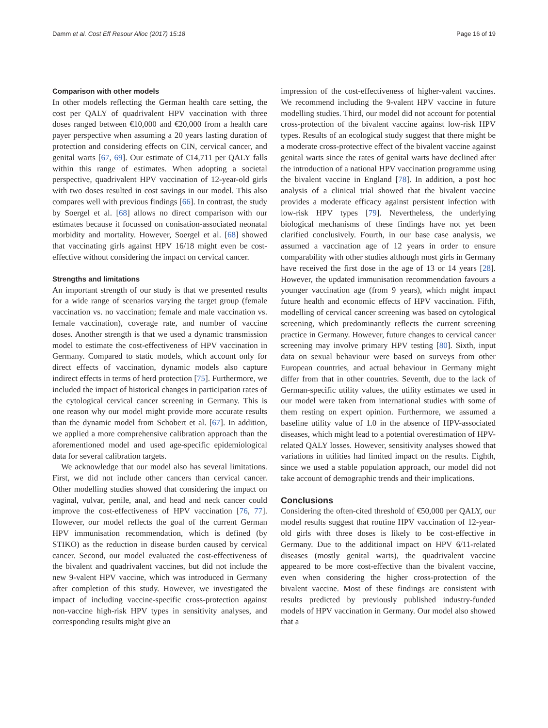Damm et al. Cost Eff Resour Alloc (2017) 15:18 Page 16 of 19
Comparison with other models
In other models reflecting the German health care setting, the cost per QALY of quadrivalent HPV vaccination with three doses ranged between €10,000 and €20,000 from a health care payer perspective when assuming a 20 years lasting duration of protection and considering effects on CIN, cervical cancer, and genital warts [67, 69]. Our estimate of €14,711 per QALY falls within this range of estimates. When adopting a societal perspective, quadrivalent HPV vaccination of 12-year-old girls with two doses resulted in cost savings in our model. This also compares well with previous findings [66]. In contrast, the study by Soergel et al. [68] allows no direct comparison with our estimates because it focussed on conisation-associated neonatal morbidity and mortality. However, Soergel et al. [68] showed that vaccinating girls against HPV 16/18 might even be cost-effective without considering the impact on cervical cancer.
Strengths and limitations
An important strength of our study is that we presented results for a wide range of scenarios varying the target group (female vaccination vs. no vaccination; female and male vaccination vs. female vaccination), coverage rate, and number of vaccine doses. Another strength is that we used a dynamic transmission model to estimate the cost-effectiveness of HPV vaccination in Germany. Compared to static models, which account only for direct effects of vaccination, dynamic models also capture indirect effects in terms of herd protection [75]. Furthermore, we included the impact of historical changes in participation rates of the cytological cervical cancer screening in Germany. This is one reason why our model might provide more accurate results than the dynamic model from Schobert et al. [67]. In addition, we applied a more comprehensive calibration approach than the aforementioned model and used age-specific epidemiological data for several calibration targets.
We acknowledge that our model also has several limitations. First, we did not include other cancers than cervical cancer. Other modelling studies showed that considering the impact on vaginal, vulvar, penile, anal, and head and neck cancer could improve the cost-effectiveness of HPV vaccination [76, 77]. However, our model reflects the goal of the current German HPV immunisation recommendation, which is defined (by STIKO) as the reduction in disease burden caused by cervical cancer. Second, our model evaluated the cost-effectiveness of the bivalent and quadrivalent vaccines, but did not include the new 9-valent HPV vaccine, which was introduced in Germany after completion of this study. However, we investigated the impact of including vaccine-specific cross-protection against non-vaccine high-risk HPV types in sensitivity analyses, and corresponding results might give an
impression of the cost-effectiveness of higher-valent vaccines. We recommend including the 9-valent HPV vaccine in future modelling studies. Third, our model did not account for potential cross-protection of the bivalent vaccine against low-risk HPV types. Results of an ecological study suggest that there might be a moderate cross-protective effect of the bivalent vaccine against genital warts since the rates of genital warts have declined after the introduction of a national HPV vaccination programme using the bivalent vaccine in England [78]. In addition, a post hoc analysis of a clinical trial showed that the bivalent vaccine provides a moderate efficacy against persistent infection with low-risk HPV types [79]. Nevertheless, the underlying biological mechanisms of these findings have not yet been clarified conclusively. Fourth, in our base case analysis, we assumed a vaccination age of 12 years in order to ensure comparability with other studies although most girls in Germany have received the first dose in the age of 13 or 14 years [28]. However, the updated immunisation recommendation favours a younger vaccination age (from 9 years), which might impact future health and economic effects of HPV vaccination. Fifth, modelling of cervical cancer screening was based on cytological screening, which predominantly reflects the current screening practice in Germany. However, future changes to cervical cancer screening may involve primary HPV testing [80]. Sixth, input data on sexual behaviour were based on surveys from other European countries, and actual behaviour in Germany might differ from that in other countries. Seventh, due to the lack of German-specific utility values, the utility estimates we used in our model were taken from international studies with some of them resting on expert opinion. Furthermore, we assumed a baseline utility value of 1.0 in the absence of HPV-associated diseases, which might lead to a potential overestimation of HPV-related QALY losses. However, sensitivity analyses showed that variations in utilities had limited impact on the results. Eighth, since we used a stable population approach, our model did not take account of demographic trends and their implications.
Conclusions
Considering the often-cited threshold of €50,000 per QALY, our model results suggest that routine HPV vaccination of 12-year-old girls with three doses is likely to be cost-effective in Germany. Due to the additional impact on HPV 6/11-related diseases (mostly genital warts), the quadrivalent vaccine appeared to be more cost-effective than the bivalent vaccine, even when considering the higher cross-protection of the bivalent vaccine. Most of these findings are consistent with results predicted by previously published industry-funded models of HPV vaccination in Germany. Our model also showed that a